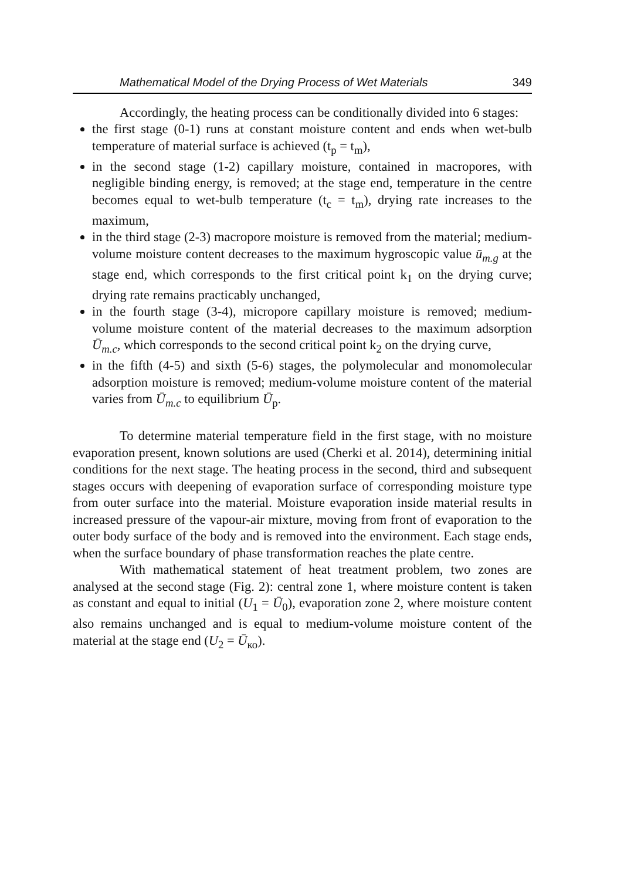Mathematical Model of the Drying Process of Wet Materials 349
Accordingly, the heating process can be conditionally divided into 6 stages:
the first stage (0-1) runs at constant moisture content and ends when wet-bulb temperature of material surface is achieved (t<sub>p</sub> = t<sub>m</sub>),
in the second stage (1-2) capillary moisture, contained in macropores, with negligible binding energy, is removed; at the stage end, temperature in the centre becomes equal to wet-bulb temperature (t<sub>c</sub> = t<sub>m</sub>), drying rate increases to the maximum,
in the third stage (2-3) macropore moisture is removed from the material; medium-volume moisture content decreases to the maximum hygroscopic value ū<sub>m.g</sub> at the stage end, which corresponds to the first critical point k<sub>1</sub> on the drying curve; drying rate remains practicably unchanged,
in the fourth stage (3-4), micropore capillary moisture is removed; medium-volume moisture content of the material decreases to the maximum adsorption Ū<sub>m.c</sub>, which corresponds to the second critical point k<sub>2</sub> on the drying curve,
in the fifth (4-5) and sixth (5-6) stages, the polymolecular and monomolecular adsorption moisture is removed; medium-volume moisture content of the material varies from Ū<sub>m.c</sub> to equilibrium Ū<sub>p</sub>.
To determine material temperature field in the first stage, with no moisture evaporation present, known solutions are used (Cherki et al. 2014), determining initial conditions for the next stage. The heating process in the second, third and subsequent stages occurs with deepening of evaporation surface of corresponding moisture type from outer surface into the material. Moisture evaporation inside material results in increased pressure of the vapour-air mixture, moving from front of evaporation to the outer body surface of the body and is removed into the environment. Each stage ends, when the surface boundary of phase transformation reaches the plate centre.
With mathematical statement of heat treatment problem, two zones are analysed at the second stage (Fig. 2): central zone 1, where moisture content is taken as constant and equal to initial (U<sub>1</sub> = Ū<sub>0</sub>), evaporation zone 2, where moisture content also remains unchanged and is equal to medium-volume moisture content of the material at the stage end (U<sub>2</sub> = Ū<sub>ко</sub>).